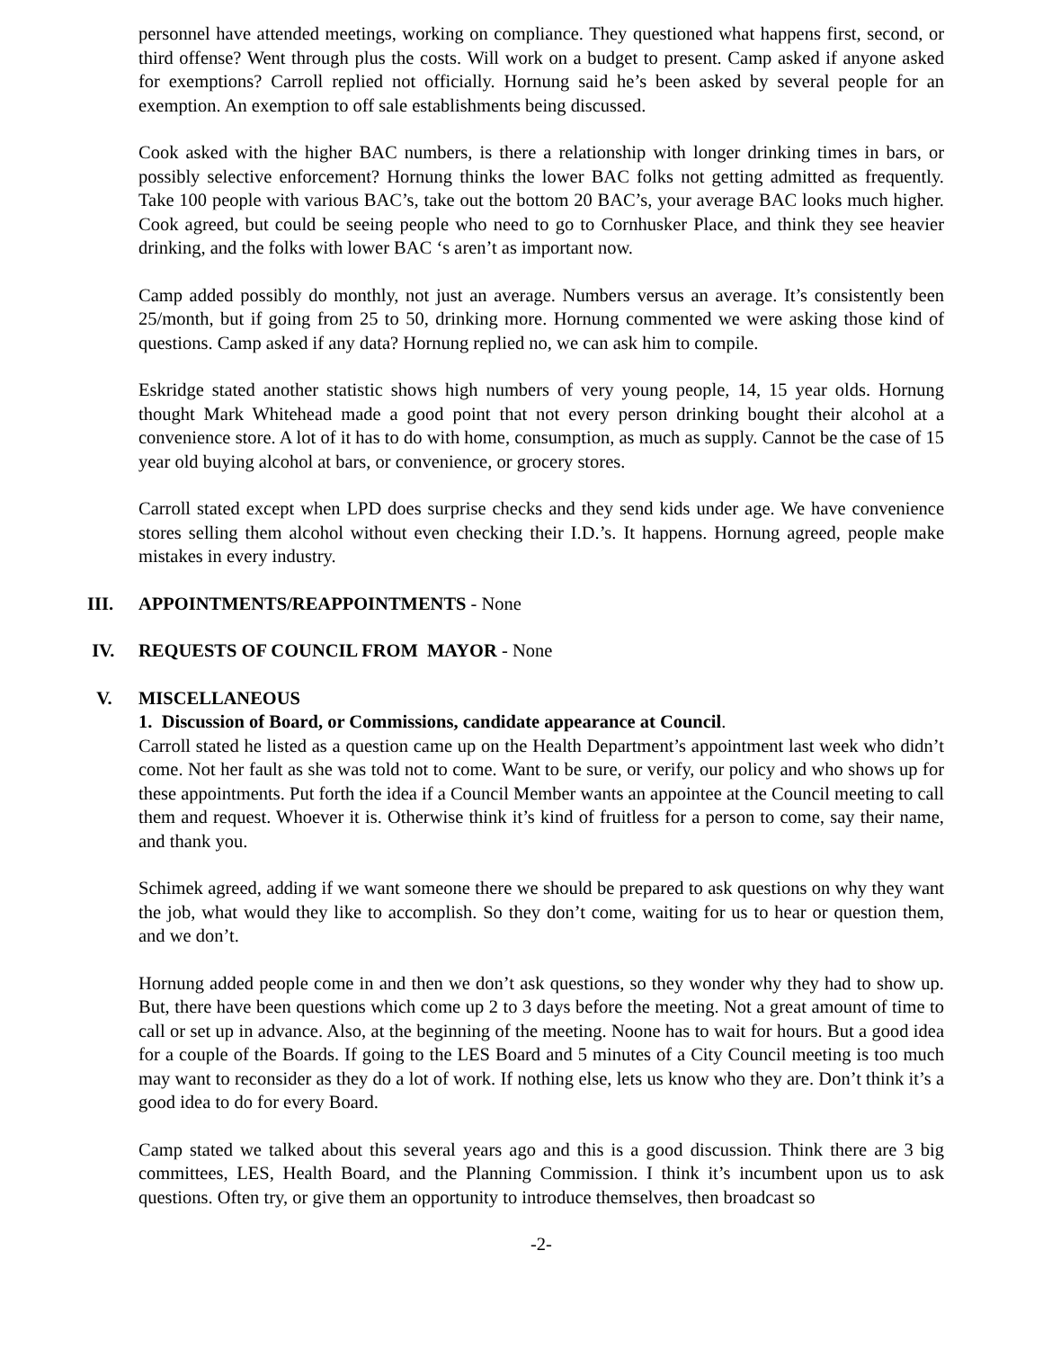personnel have attended meetings, working on compliance. They questioned what happens first, second, or third offense? Went through plus the costs. Will work on a budget to present. Camp asked if anyone asked for exemptions? Carroll replied not officially. Hornung said he’s been asked by several people for an exemption. An exemption to off sale establishments being discussed.
Cook asked with the higher BAC numbers, is there a relationship with longer drinking times in bars, or possibly selective enforcement? Hornung thinks the lower BAC folks not getting admitted as frequently. Take 100 people with various BAC’s, take out the bottom 20 BAC’s, your average BAC looks much higher. Cook agreed, but could be seeing people who need to go to Cornhusker Place, and think they see heavier drinking, and the folks with lower BAC ‘s aren’t as important now.
Camp added possibly do monthly, not just an average. Numbers versus an average. It’s consistently been 25/month, but if going from 25 to 50, drinking more. Hornung commented we were asking those kind of questions. Camp asked if any data? Hornung replied no, we can ask him to compile.
Eskridge stated another statistic shows high numbers of very young people, 14, 15 year olds. Hornung thought Mark Whitehead made a good point that not every person drinking bought their alcohol at a convenience store. A lot of it has to do with home, consumption, as much as supply. Cannot be the case of 15 year old buying alcohol at bars, or convenience, or grocery stores.
Carroll stated except when LPD does surprise checks and they send kids under age. We have convenience stores selling them alcohol without even checking their I.D.’s. It happens. Hornung agreed, people make mistakes in every industry.
III. APPOINTMENTS/REAPPOINTMENTS - None
IV. REQUESTS OF COUNCIL FROM MAYOR - None
V. MISCELLANEOUS
1. Discussion of Board, or Commissions, candidate appearance at Council.
Carroll stated he listed as a question came up on the Health Department’s appointment last week who didn’t come. Not her fault as she was told not to come. Want to be sure, or verify, our policy and who shows up for these appointments. Put forth the idea if a Council Member wants an appointee at the Council meeting to call them and request. Whoever it is. Otherwise think it’s kind of fruitless for a person to come, say their name, and thank you.
Schimek agreed, adding if we want someone there we should be prepared to ask questions on why they want the job, what would they like to accomplish. So they don’t come, waiting for us to hear or question them, and we don’t.
Hornung added people come in and then we don’t ask questions, so they wonder why they had to show up. But, there have been questions which come up 2 to 3 days before the meeting. Not a great amount of time to call or set up in advance. Also, at the beginning of the meeting. Noone has to wait for hours. But a good idea for a couple of the Boards. If going to the LES Board and 5 minutes of a City Council meeting is too much may want to reconsider as they do a lot of work. If nothing else, lets us know who they are. Don’t think it’s a good idea to do for every Board.
Camp stated we talked about this several years ago and this is a good discussion. Think there are 3 big committees, LES, Health Board, and the Planning Commission. I think it’s incumbent upon us to ask questions. Often try, or give them an opportunity to introduce themselves, then broadcast so
-2-